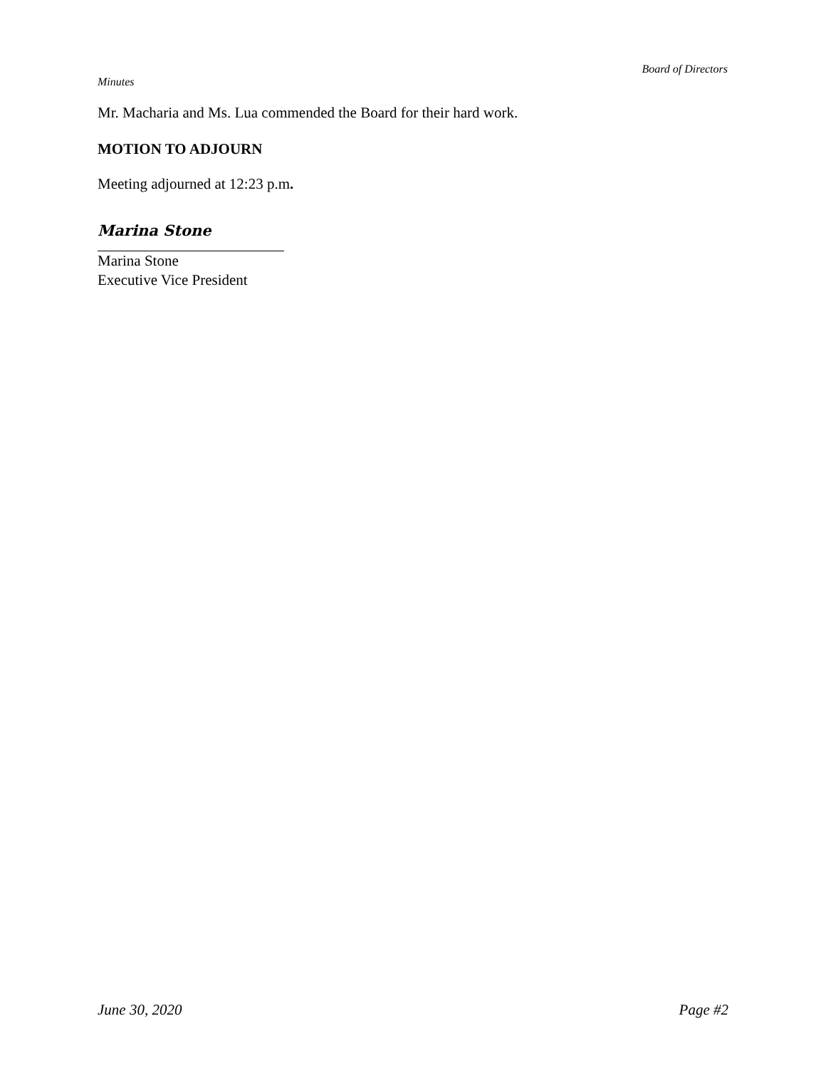Board of Directors
Minutes
Mr. Macharia and Ms. Lua commended the Board for their hard work.
MOTION TO ADJOURN
Meeting adjourned at 12:23 p.m.
Marina Stone
Marina Stone
Executive Vice President
June 30, 2020 Page #2